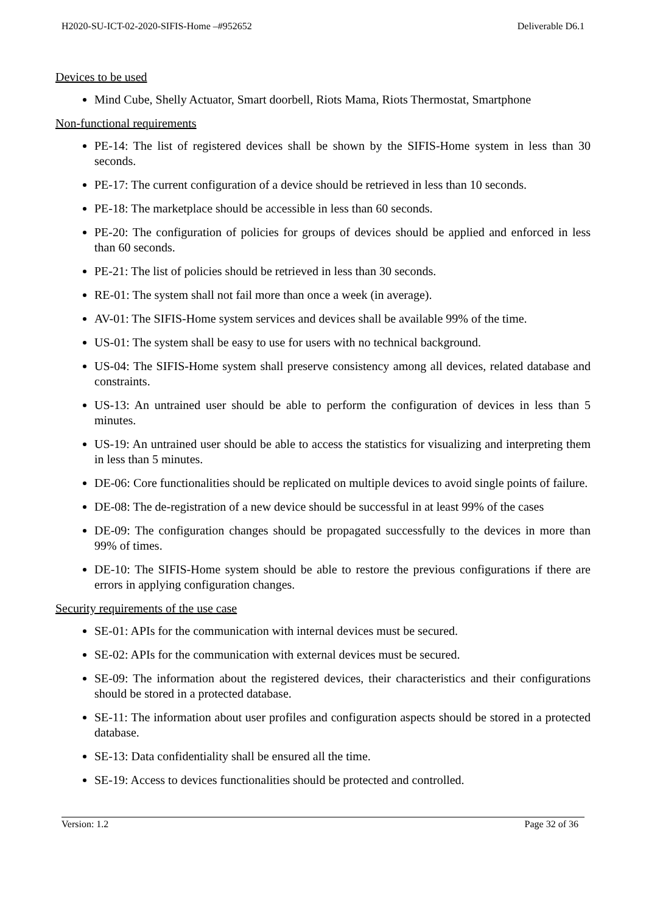H2020-SU-ICT-02-2020-SIFIS-Home –#952652 Deliverable D6.1
Devices to be used
Mind Cube, Shelly Actuator, Smart doorbell, Riots Mama, Riots Thermostat, Smartphone
Non-functional requirements
PE-14: The list of registered devices shall be shown by the SIFIS-Home system in less than 30 seconds.
PE-17: The current configuration of a device should be retrieved in less than 10 seconds.
PE-18: The marketplace should be accessible in less than 60 seconds.
PE-20: The configuration of policies for groups of devices should be applied and enforced in less than 60 seconds.
PE-21: The list of policies should be retrieved in less than 30 seconds.
RE-01: The system shall not fail more than once a week (in average).
AV-01: The SIFIS-Home system services and devices shall be available 99% of the time.
US-01: The system shall be easy to use for users with no technical background.
US-04: The SIFIS-Home system shall preserve consistency among all devices, related database and constraints.
US-13: An untrained user should be able to perform the configuration of devices in less than 5 minutes.
US-19: An untrained user should be able to access the statistics for visualizing and interpreting them in less than 5 minutes.
DE-06: Core functionalities should be replicated on multiple devices to avoid single points of failure.
DE-08: The de-registration of a new device should be successful in at least 99% of the cases
DE-09: The configuration changes should be propagated successfully to the devices in more than 99% of times.
DE-10: The SIFIS-Home system should be able to restore the previous configurations if there are errors in applying configuration changes.
Security requirements of the use case
SE-01: APIs for the communication with internal devices must be secured.
SE-02: APIs for the communication with external devices must be secured.
SE-09: The information about the registered devices, their characteristics and their configurations should be stored in a protected database.
SE-11: The information about user profiles and configuration aspects should be stored in a protected database.
SE-13: Data confidentiality shall be ensured all the time.
SE-19: Access to devices functionalities should be protected and controlled.
Version: 1.2 Page 32 of 36